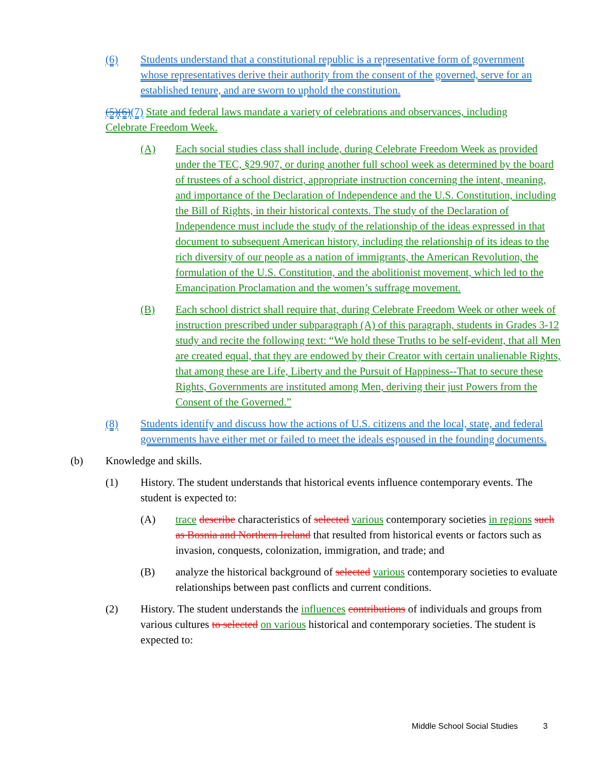(6) Students understand that a constitutional republic is a representative form of government whose representatives derive their authority from the consent of the governed, serve for an established tenure, and are sworn to uphold the constitution.
(5)(6)(7) State and federal laws mandate a variety of celebrations and observances, including Celebrate Freedom Week.
(A) Each social studies class shall include, during Celebrate Freedom Week as provided under the TEC, §29.907, or during another full school week as determined by the board of trustees of a school district, appropriate instruction concerning the intent, meaning, and importance of the Declaration of Independence and the U.S. Constitution, including the Bill of Rights, in their historical contexts. The study of the Declaration of Independence must include the study of the relationship of the ideas expressed in that document to subsequent American history, including the relationship of its ideas to the rich diversity of our people as a nation of immigrants, the American Revolution, the formulation of the U.S. Constitution, and the abolitionist movement, which led to the Emancipation Proclamation and the women’s suffrage movement.
(B) Each school district shall require that, during Celebrate Freedom Week or other week of instruction prescribed under subparagraph (A) of this paragraph, students in Grades 3-12 study and recite the following text: “We hold these Truths to be self-evident, that all Men are created equal, that they are endowed by their Creator with certain unalienable Rights, that among these are Life, Liberty and the Pursuit of Happiness--That to secure these Rights, Governments are instituted among Men, deriving their just Powers from the Consent of the Governed.”
(8) Students identify and discuss how the actions of U.S. citizens and the local, state, and federal governments have either met or failed to meet the ideals espoused in the founding documents.
(b) Knowledge and skills.
(1) History. The student understands that historical events influence contemporary events. The student is expected to:
(A) trace describe characteristics of selected various contemporary societies in regions such as Bosnia and Northern Ireland that resulted from historical events or factors such as invasion, conquests, colonization, immigration, and trade; and
(B) analyze the historical background of selected various contemporary societies to evaluate relationships between past conflicts and current conditions.
(2) History. The student understands the influences contributions of individuals and groups from various cultures to selected on various historical and contemporary societies. The student is expected to:
Middle School Social Studies 3